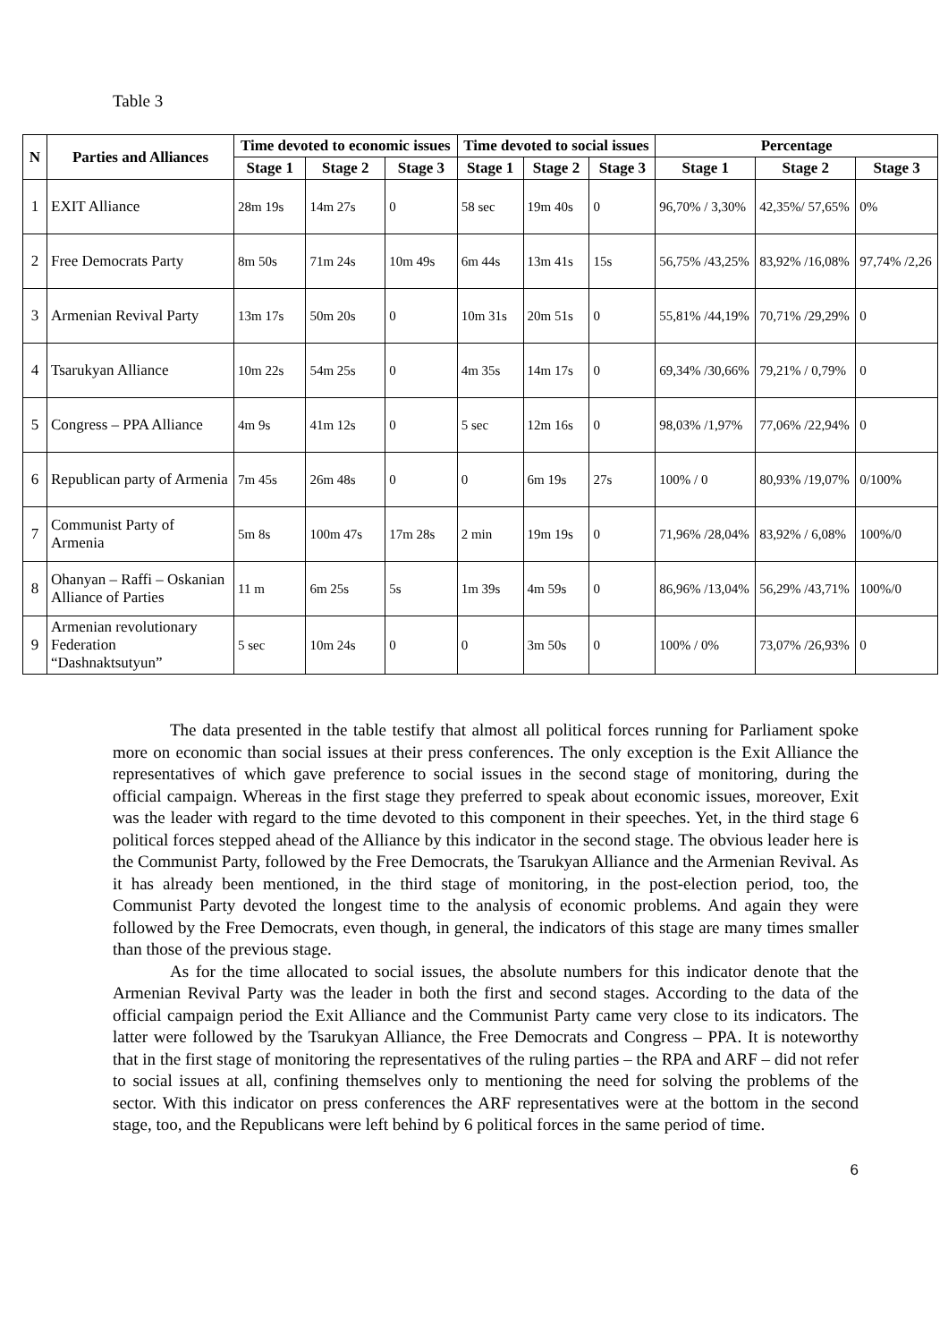Table 3
| N | Parties and Alliances | Time devoted to economic issues | | | Time devoted to social issues | | | Percentage | | |
| --- | --- | --- | --- | --- | --- | --- | --- | --- | --- | --- |
| | | Stage 1 | Stage 2 | Stage 3 | Stage 1 | Stage 2 | Stage 3 | Stage 1 | Stage 2 | Stage 3 |
| 1 | EXIT Alliance | 28m 19s | 14m 27s | 0 | 58 sec | 19m 40s | 0 | 96,70% / 3,30% | 42,35%/ 57,65% | 0% |
| 2 | Free Democrats Party | 8m 50s | 71m 24s | 10m 49s | 6m 44s | 13m 41s | 15s | 56,75% /43,25% | 83,92% /16,08% | 97,74% /2,26 |
| 3 | Armenian Revival Party | 13m 17s | 50m 20s | 0 | 10m 31s | 20m 51s | 0 | 55,81% /44,19% | 70,71% /29,29% | 0 |
| 4 | Tsarukyan Alliance | 10m 22s | 54m 25s | 0 | 4m 35s | 14m 17s | 0 | 69,34% /30,66% | 79,21% / 0,79% | 0 |
| 5 | Congress – PPA Alliance | 4m 9s | 41m 12s | 0 | 5 sec | 12m 16s | 0 | 98,03% /1,97% | 77,06% /22,94% | 0 |
| 6 | Republican party of Armenia | 7m 45s | 26m 48s | 0 | 0 | 6m 19s | 27s | 100% / 0 | 80,93% /19,07% | 0/100% |
| 7 | Communist Party of Armenia | 5m 8s | 100m 47s | 17m 28s | 2 min | 19m 19s | 0 | 71,96% /28,04% | 83,92% / 6,08% | 100%/0 |
| 8 | Ohanyan – Raffi – Oskanian Alliance of Parties | 11 m | 6m 25s | 5s | 1m 39s | 4m 59s | 0 | 86,96% /13,04% | 56,29% /43,71% | 100%/0 |
| 9 | Armenian revolutionary Federation “Dashnaktsutyun” | 5 sec | 10m 24s | 0 | 0 | 3m 50s | 0 | 100% / 0% | 73,07% /26,93% | 0 |
The data presented in the table testify that almost all political forces running for Parliament spoke more on economic than social issues at their press conferences. The only exception is the Exit Alliance the representatives of which gave preference to social issues in the second stage of monitoring, during the official campaign. Whereas in the first stage they preferred to speak about economic issues, moreover, Exit was the leader with regard to the time devoted to this component in their speeches. Yet, in the third stage 6 political forces stepped ahead of the Alliance by this indicator in the second stage. The obvious leader here is the Communist Party, followed by the Free Democrats, the Tsarukyan Alliance and the Armenian Revival. As it has already been mentioned, in the third stage of monitoring, in the post-election period, too, the Communist Party devoted the longest time to the analysis of economic problems. And again they were followed by the Free Democrats, even though, in general, the indicators of this stage are many times smaller than those of the previous stage.
As for the time allocated to social issues, the absolute numbers for this indicator denote that the Armenian Revival Party was the leader in both the first and second stages. According to the data of the official campaign period the Exit Alliance and the Communist Party came very close to its indicators. The latter were followed by the Tsarukyan Alliance, the Free Democrats and Congress – PPA. It is noteworthy that in the first stage of monitoring the representatives of the ruling parties – the RPA and ARF – did not refer to social issues at all, confining themselves only to mentioning the need for solving the problems of the sector. With this indicator on press conferences the ARF representatives were at the bottom in the second stage, too, and the Republicans were left behind by 6 political forces in the same period of time.
6